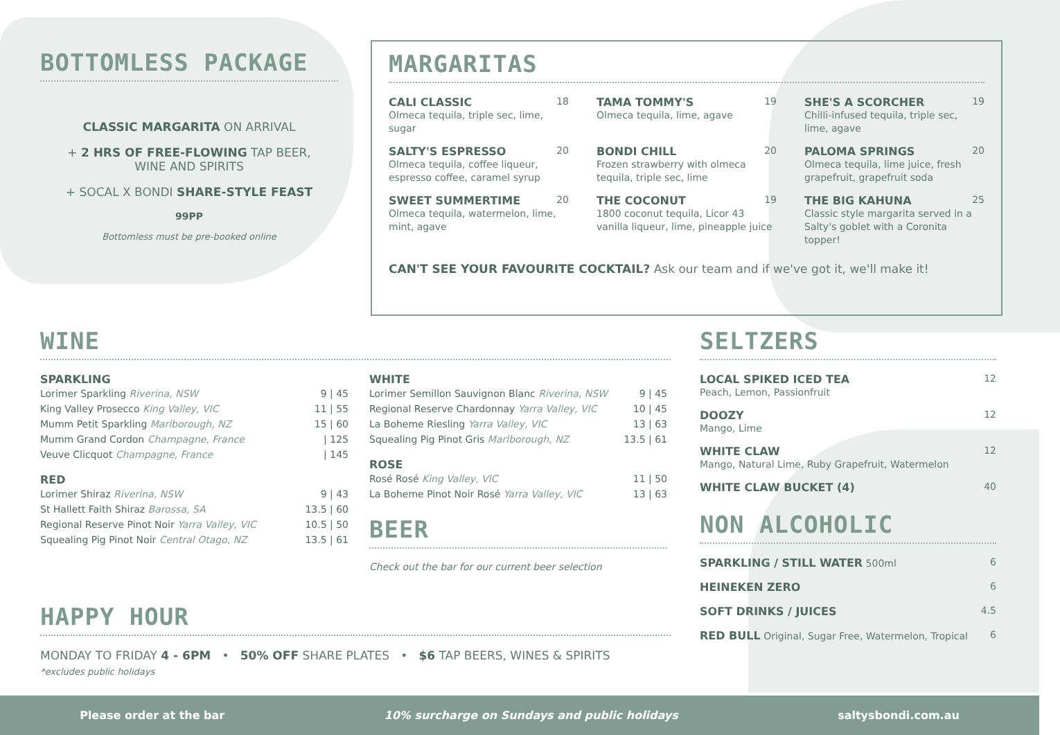BOTTOMLESS PACKAGE
CLASSIC MARGARITA ON ARRIVAL
+ 2 HRS OF FREE-FLOWING TAP BEER,
WINE AND SPIRITS
+ SOCAL X BONDI SHARE-STYLE FEAST
99PP
Bottomless must be pre-booked online
MARGARITAS
CALI CLASSIC 18
Olmeca tequila, triple sec, lime, sugar
TAMA TOMMY'S 19
Olmeca tequila, lime, agave
SHE'S A SCORCHER 19
Chilli-infused tequila, triple sec, lime, agave
SALTY'S ESPRESSO 20
Olmeca tequila, coffee liqueur, espresso coffee, caramel syrup
BONDI CHILL 20
Frozen strawberry with olmeca tequila, triple sec, lime
PALOMA SPRINGS 20
Olmeca tequila, lime juice, fresh grapefruit, grapefruit soda
SWEET SUMMERTIME 20
Olmeca tequila, watermelon, lime, mint, agave
THE COCONUT 19
1800 coconut tequila, Licor 43 vanilla liqueur, lime, pineapple juice
THE BIG KAHUNA 25
Classic style margarita served in a Salty's goblet with a Coronita topper!
CAN'T SEE YOUR FAVOURITE COCKTAIL? Ask our team and if we've got it, we'll make it!
WINE
SPARKLING
| Lorimer Sparkling Riverina, NSW | 9 / 45 |
| King Valley Prosecco King Valley, VIC | 11 / 55 |
| Mumm Petit Sparkling Marlborough, NZ | 15 / 60 |
| Mumm Grand Cordon Champagne, France | / 125 |
| Veuve Clicquot Champagne, France | / 145 |
RED
| Lorimer Shiraz Riverina, NSW | 9 / 43 |
| St Hallett Faith Shiraz Barossa, SA | 13.5 / 60 |
| Regional Reserve Pinot Noir Yarra Valley, VIC | 10.5 / 50 |
| Squealing Pig Pinot Noir Central Otago, NZ | 13.5 / 61 |
WHITE
| Lorimer Semillon Sauvignon Blanc Riverina, NSW | 9 / 45 |
| Regional Reserve Chardonnay Yarra Valley, VIC | 10 / 45 |
| La Boheme Riesling Yarra Valley, VIC | 13 / 63 |
| Squealing Pig Pinot Gris Marlborough, NZ | 13.5 / 61 |
ROSE
| Rosé Rosé King Valley, VIC | 11 / 50 |
| La Boheme Pinot Noir Rosé Yarra Valley, VIC | 13 / 63 |
BEER
Check out the bar for our current beer selection
HAPPY HOUR
MONDAY TO FRIDAY 4 - 6PM • 50% OFF SHARE PLATES • $6 TAP BEERS, WINES & SPIRITS
*excludes public holidays
SELTZERS
LOCAL SPIKED ICED TEA 12
Peach, Lemon, Passionfruit
DOOZY 12
Mango, Lime
WHITE CLAW 12
Mango, Natural Lime, Ruby Grapefruit, Watermelon
WHITE CLAW BUCKET (4) 40
NON ALCOHOLIC
SPARKLING / STILL WATER 500ml 6
HEINEKEN ZERO 6
SOFT DRINKS / JUICES 4.5
RED BULL Original, Sugar Free, Watermelon, Tropical 6
Please order at the bar 10% surcharge on Sundays and public holidays saltysbondi.com.au